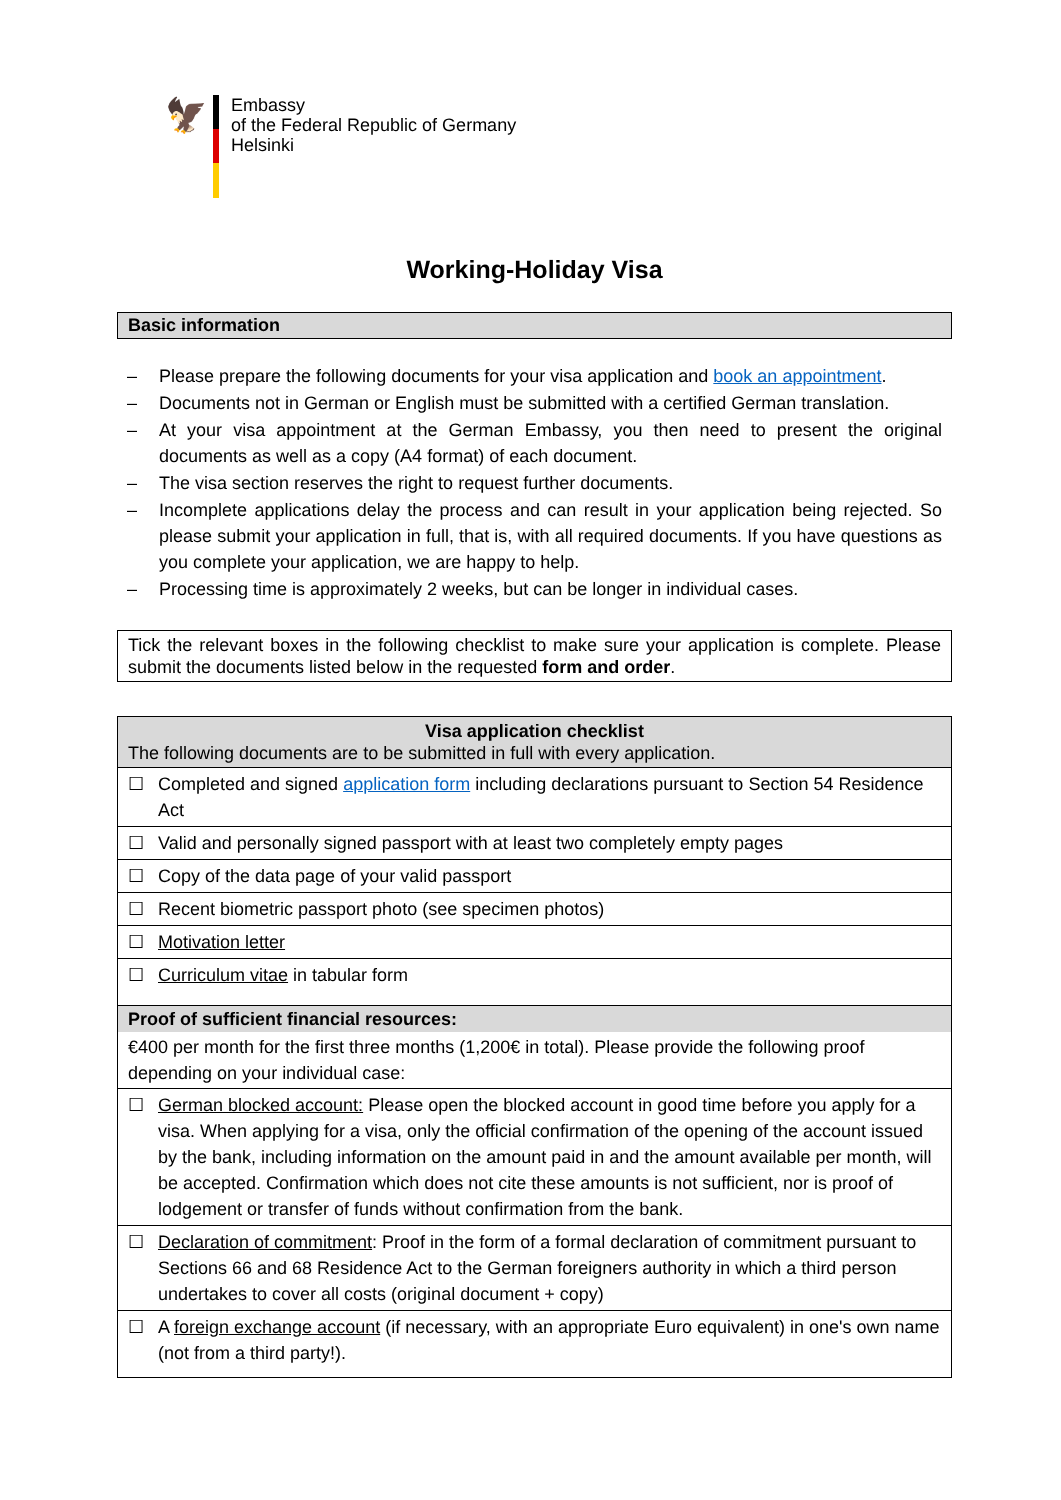🦅
Embassy
of the Federal Republic of Germany
Helsinki
Working-Holiday Visa
Basic information
– Please prepare the following documents for your visa application and book an appointment.
– Documents not in German or English must be submitted with a certified German translation.
– At your visa appointment at the German Embassy, you then need to present the original documents as well as a copy (A4 format) of each document.
– The visa section reserves the right to request further documents.
– Incomplete applications delay the process and can result in your application being rejected. So please submit your application in full, that is, with all required documents. If you have questions as you complete your application, we are happy to help.
– Processing time is approximately 2 weeks, but can be longer in individual cases.
Tick the relevant boxes in the following checklist to make sure your application is complete. Please submit the documents listed below in the requested form and order.
| Visa application checklist The following documents are to be submitted in full with every application. | |
| --- | --- |
| ☐ | Completed and signed application form including declarations pursuant to Section 54 Residence Act |
| ☐ | Valid and personally signed passport with at least two completely empty pages |
| ☐ | Copy of the data page of your valid passport |
| ☐ | Recent biometric passport photo (see specimen photos) |
| ☐ | Motivation letter |
| ☐ | Curriculum vitae in tabular form |
| Proof of sufficient financial resources: €400 per month for the first three months (1,200€ in total). Please provide the following proof depending on your individual case: | |
| ☐ | German blocked account: Please open the blocked account in good time before you apply for a visa. When applying for a visa, only the official confirmation of the opening of the account issued by the bank, including information on the amount paid in and the amount available per month, will be accepted. Confirmation which does not cite these amounts is not sufficient, nor is proof of lodgement or transfer of funds without confirmation from the bank. |
| ☐ | Declaration of commitment : Proof in the form of a formal declaration of commitment pursuant to Sections 66 and 68 Residence Act to the German foreigners authority in which a third person undertakes to cover all costs (original document + copy) |
| ☐ | A foreign exchange account (if necessary, with an appropriate Euro equivalent) in one's own name (not from a third party!). |